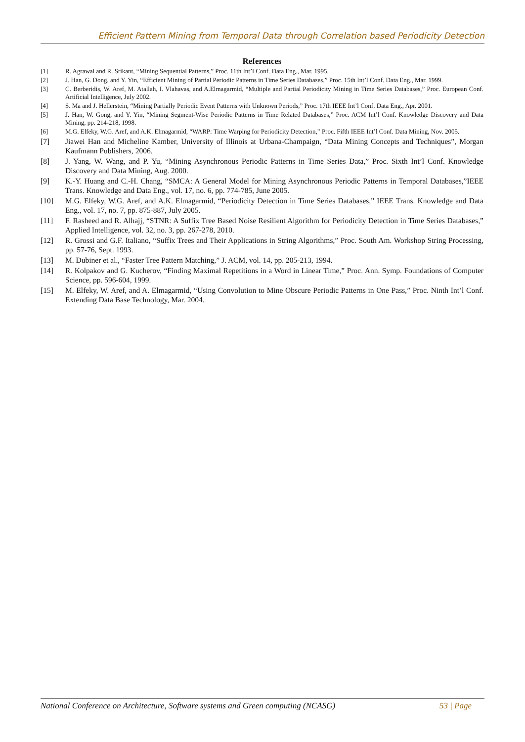Efficient Pattern Mining from Temporal Data through Correlation based Periodicity Detection
References
[1] R. Agrawal and R. Srikant, “Mining Sequential Patterns,” Proc. 11th Int’l Conf. Data Eng., Mar. 1995.
[2] J. Han, G. Dong, and Y. Yin, “Efficient Mining of Partial Periodic Patterns in Time Series Databases,” Proc. 15th Int’l Conf. Data Eng., Mar. 1999.
[3] C. Berberidis, W. Aref, M. Atallah, I. Vlahavas, and A.Elmagarmid, “Multiple and Partial Periodicity Mining in Time Series Databases,” Proc. European Conf. Artificial Intelligence, July 2002.
[4] S. Ma and J. Hellerstein, “Mining Partially Periodic Event Patterns with Unknown Periods,” Proc. 17th IEEE Int’l Conf. Data Eng., Apr. 2001.
[5] J. Han, W. Gong, and Y. Yin, “Mining Segment-Wise Periodic Patterns in Time Related Databases,” Proc. ACM Int’l Conf. Knowledge Discovery and Data Mining, pp. 214-218, 1998.
[6] M.G. Elfeky, W.G. Aref, and A.K. Elmagarmid, “WARP: Time Warping for Periodicity Detection,” Proc. Fifth IEEE Int’l Conf. Data Mining, Nov. 2005.
[7] Jiawei Han and Micheline Kamber, University of Illinois at Urbana-Champaign, “Data Mining Concepts and Techniques”, Morgan Kaufmann Publishers, 2006.
[8] J. Yang, W. Wang, and P. Yu, “Mining Asynchronous Periodic Patterns in Time Series Data,” Proc. Sixth Int’l Conf. Knowledge Discovery and Data Mining, Aug. 2000.
[9] K.-Y. Huang and C.-H. Chang, “SMCA: A General Model for Mining Asynchronous Periodic Patterns in Temporal Databases,”IEEE Trans. Knowledge and Data Eng., vol. 17, no. 6, pp. 774-785, June 2005.
[10] M.G. Elfeky, W.G. Aref, and A.K. Elmagarmid, “Periodicity Detection in Time Series Databases,” IEEE Trans. Knowledge and Data Eng., vol. 17, no. 7, pp. 875-887, July 2005.
[11] F. Rasheed and R. Alhajj, “STNR: A Suffix Tree Based Noise Resilient Algorithm for Periodicity Detection in Time Series Databases,” Applied Intelligence, vol. 32, no. 3, pp. 267-278, 2010.
[12] R. Grossi and G.F. Italiano, “Suffix Trees and Their Applications in String Algorithms,” Proc. South Am. Workshop String Processing, pp. 57-76, Sept. 1993.
[13] M. Dubiner et al., “Faster Tree Pattern Matching,” J. ACM, vol. 14, pp. 205-213, 1994.
[14] R. Kolpakov and G. Kucherov, “Finding Maximal Repetitions in a Word in Linear Time,” Proc. Ann. Symp. Foundations of Computer Science, pp. 596-604, 1999.
[15] M. Elfeky, W. Aref, and A. Elmagarmid, “Using Convolution to Mine Obscure Periodic Patterns in One Pass,” Proc. Ninth Int’l Conf. Extending Data Base Technology, Mar. 2004.
National Conference on Architecture, Software systems and Green computing (NCASG) 53 | Page